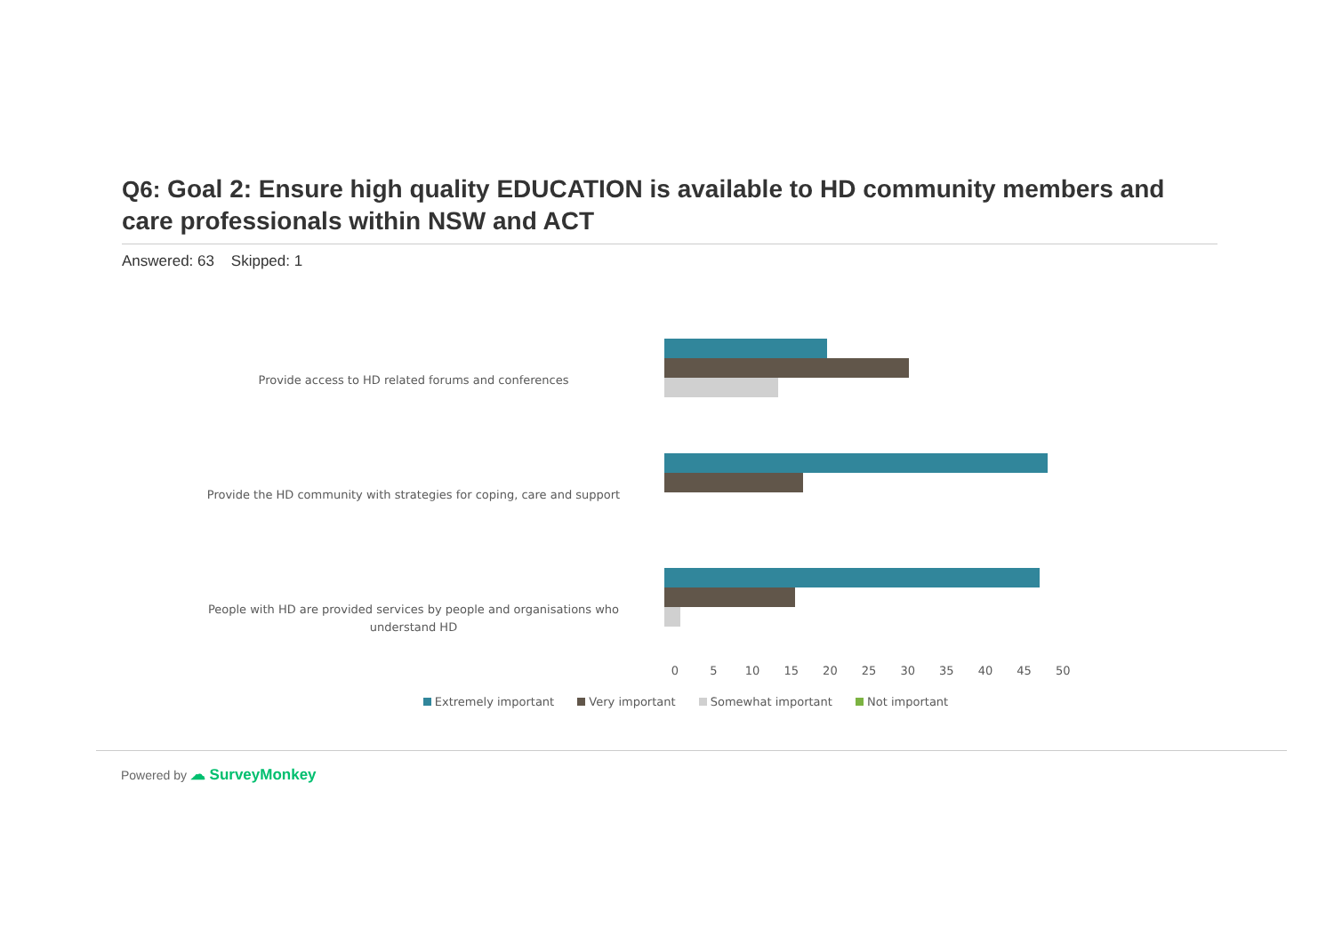Q6: Goal 2: Ensure high quality EDUCATION is available to HD community members and care professionals within NSW and ACT
Answered: 63 Skipped: 1
Provide access to HD related forums and conferences
Provide the HD community with strategies for coping, care and support
People with HD are provided services by people and organisations who understand HD
0 5 10 15 20 25 30 35 40 45 50
Extremely important Very important Somewhat important Not important
Powered by ☁ SurveyMonkey